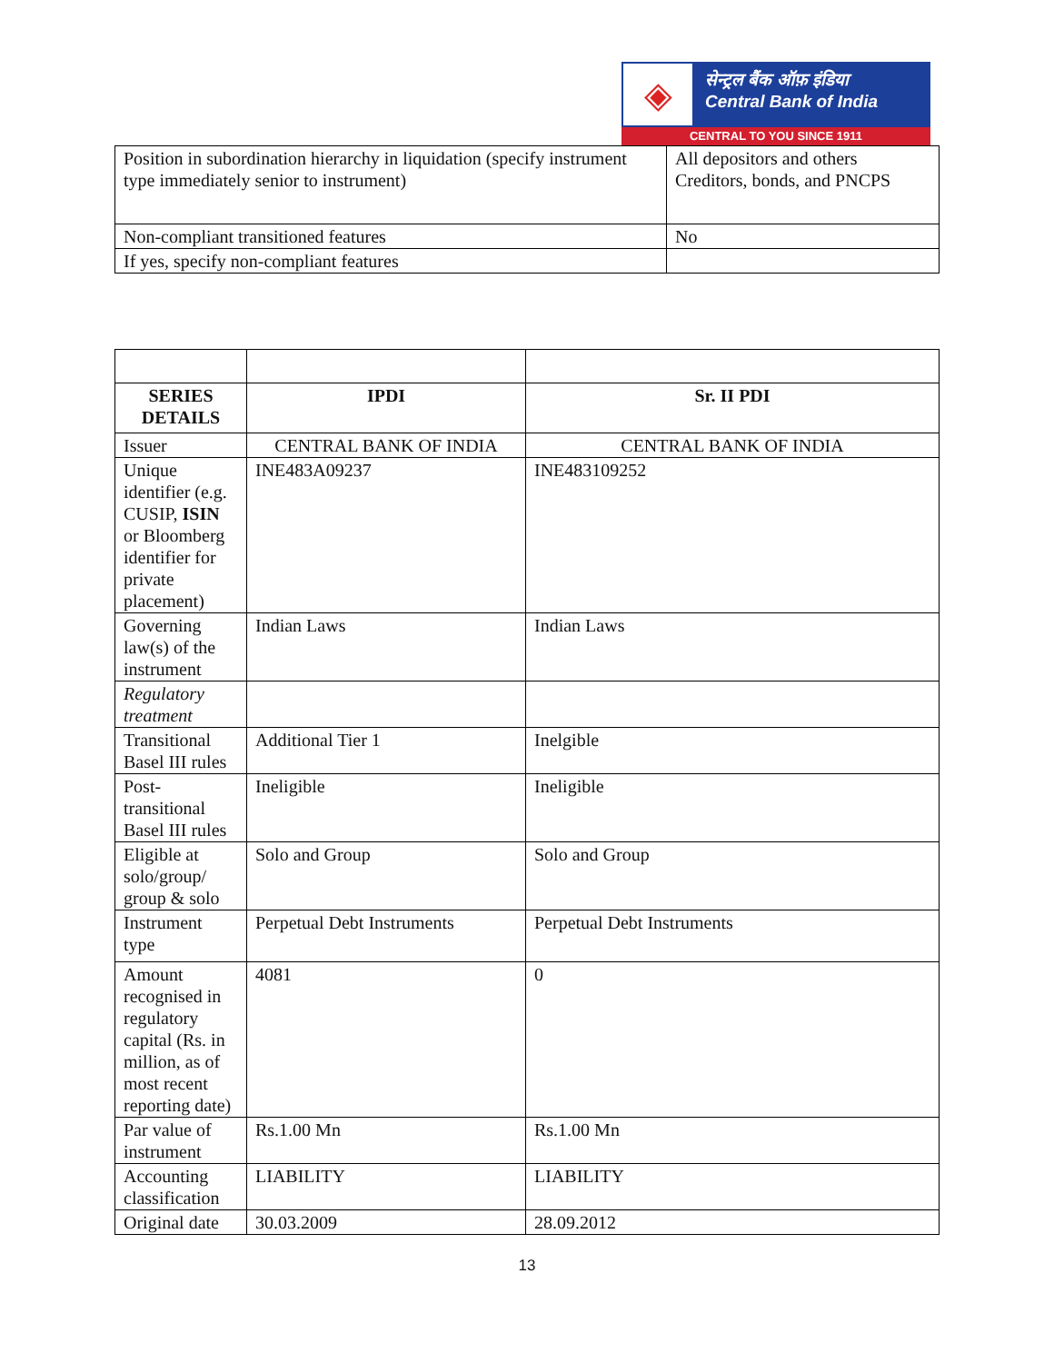◈
सेन्ट्रल बैंक ऑफ़ इंडिया
Central Bank of India
CENTRAL TO YOU SINCE 1911
| Position in subordination hierarchy in liquidation (specify instrument type immediately senior to instrument) | All depositors and others Creditors, bonds, and PNCPS |
| Non-compliant transitioned features | No |
| If yes, specify non-compliant features | |
| SERIES DETAILS | IPDI | Sr. II PDI |
| --- | --- | --- |
| Issuer | CENTRAL BANK OF INDIA | CENTRAL BANK OF INDIA |
| Unique identifier (e.g. CUSIP, ISIN or Bloomberg identifier for private placement) | INE483A09237 | INE483109252 |
| Governing law(s) of the instrument | Indian Laws | Indian Laws |
| Regulatory treatment | | |
| Transitional Basel III rules | Additional Tier 1 | Inelgible |
| Post-transitional Basel III rules | Ineligible | Ineligible |
| Eligible at solo/group/ group & solo | Solo and Group | Solo and Group |
| Instrument type | Perpetual Debt Instruments | Perpetual Debt Instruments |
| Amount recognised in regulatory capital (Rs. in million, as of most recent reporting date) | 4081 | 0 |
| Par value of instrument | Rs.1.00 Mn | Rs.1.00 Mn |
| Accounting classification | LIABILITY | LIABILITY |
| Original date | 30.03.2009 | 28.09.2012 |
13